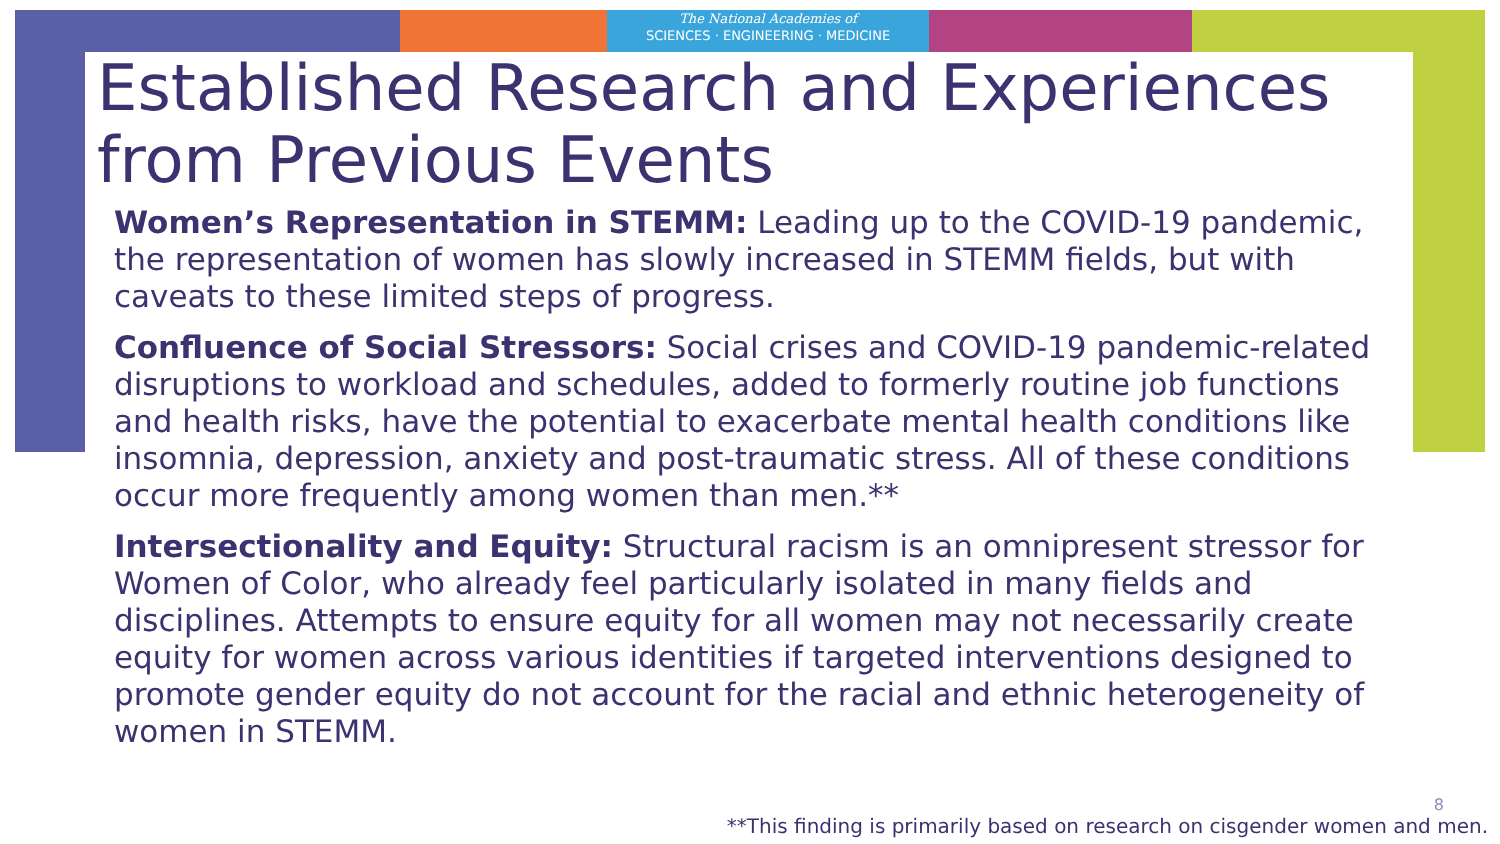The National Academies of
SCIENCES · ENGINEERING · MEDICINE
Established Research and Experiences from Previous Events
Women’s Representation in STEMM: Leading up to the COVID-19 pandemic, the representation of women has slowly increased in STEMM fields, but with caveats to these limited steps of progress.
Confluence of Social Stressors: Social crises and COVID-19 pandemic-related disruptions to workload and schedules, added to formerly routine job functions and health risks, have the potential to exacerbate mental health conditions like insomnia, depression, anxiety and post-traumatic stress. All of these conditions occur more frequently among women than men.**
Intersectionality and Equity: Structural racism is an omnipresent stressor for Women of Color, who already feel particularly isolated in many fields and disciplines. Attempts to ensure equity for all women may not necessarily create equity for women across various identities if targeted interventions designed to promote gender equity do not account for the racial and ethnic heterogeneity of women in STEMM.
8
**This finding is primarily based on research on cisgender women and men.